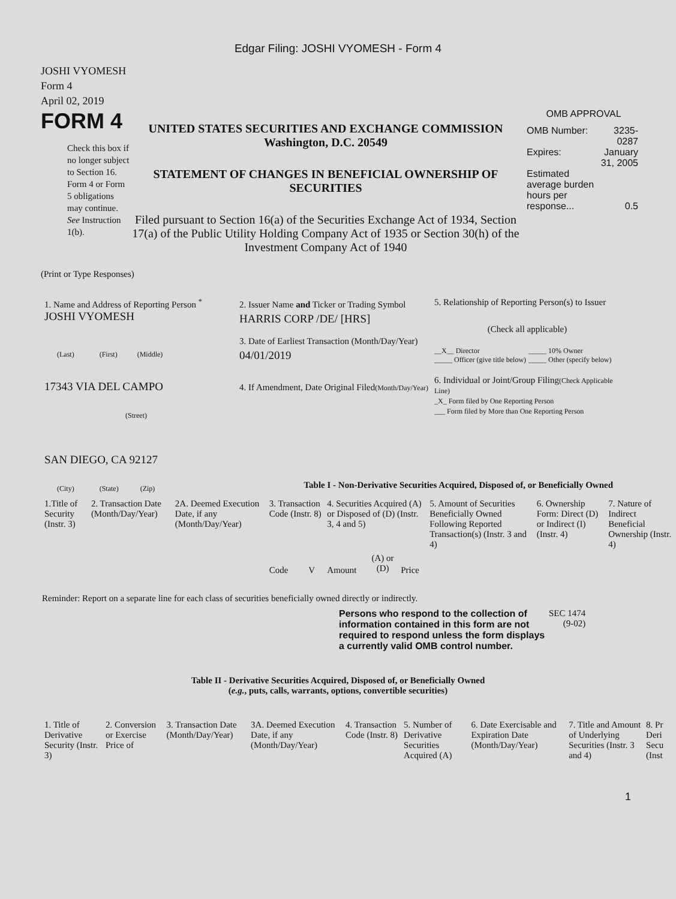Edgar Filing: JOSHI VYOMESH - Form 4
JOSHI VYOMESH
Form 4
April 02, 2019
FORM 4
Check this box if no longer subject to Section 16. Form 4 or Form 5 obligations may continue. See Instruction 1(b).
UNITED STATES SECURITIES AND EXCHANGE COMMISSION
Washington, D.C. 20549
STATEMENT OF CHANGES IN BENEFICIAL OWNERSHIP OF SECURITIES
Filed pursuant to Section 16(a) of the Securities Exchange Act of 1934, Section 17(a) of the Public Utility Holding Company Act of 1935 or Section 30(h) of the Investment Company Act of 1940
OMB APPROVAL
| OMB Number: | 3235-0287 |
| Expires: | January 31, 2005 |
| Estimated average burden hours per response... | 0.5 |
(Print or Type Responses)
1. Name and Address of Reporting Person <sup>*</sup>
JOSHI VYOMESH
(Last) (First) (Middle)
17343 VIA DEL CAMPO
(Street)
SAN DIEGO, CA 92127
(City) (State) (Zip)
2. Issuer Name and Ticker or Trading Symbol
HARRIS CORP /DE/ [HRS]
3. Date of Earliest Transaction (Month/Day/Year)
04/01/2019
4. If Amendment, Date Original Filed(Month/Day/Year)
5. Relationship of Reporting Person(s) to Issuer
(Check all applicable)
| __X__ Director | _____ 10% Owner |
| _____ Officer (give title below) | _____ Other (specify below) |
6. Individual or Joint/Group Filing(Check Applicable Line)
_X_ Form filed by One Reporting Person
___ Form filed by More than One Reporting Person
Table I - Non-Derivative Securities Acquired, Disposed of, or Beneficially Owned
| 1.Title of Security (Instr. 3) | 2. Transaction Date (Month/Day/Year) | 2A. Deemed Execution Date, if any (Month/Day/Year) | 3. Transaction Code (Instr. 8) | | 4. Securities Acquired (A) or Disposed of (D) (Instr. 3, 4 and 5) | | | 5. Amount of Securities Beneficially Owned Following Reported Transaction(s) (Instr. 3 and 4) | 6. Ownership Form: Direct (D) or Indirect (I) (Instr. 4) | 7. Nature of Indirect Beneficial Ownership (Instr. 4) |
| --- | --- | --- | --- | --- | --- | --- | --- | --- | --- | --- |
| | | | Code | V | Amount | (A) or (D) | Price | | | |
Reminder: Report on a separate line for each class of securities beneficially owned directly or indirectly.
Persons who respond to the collection of information contained in this form are not required to respond unless the form displays a currently valid OMB control number.
SEC 1474
(9-02)
Table II - Derivative Securities Acquired, Disposed of, or Beneficially Owned
(e.g., puts, calls, warrants, options, convertible securities)
| 1. Title of Derivative Security (Instr. 3) | 2. Conversion or Exercise Price of | 3. Transaction Date (Month/Day/Year) | 3A. Deemed Execution Date, if any (Month/Day/Year) | 4. Transaction Code (Instr. 8) | 5. Number of Derivative Securities Acquired (A) | 6. Date Exercisable and Expiration Date (Month/Day/Year) | 7. Title and Amount of Underlying Securities (Instr. 3 and 4) | 8. Pr Deri Secu (Inst |
| --- | --- | --- | --- | --- | --- | --- | --- | --- |
1